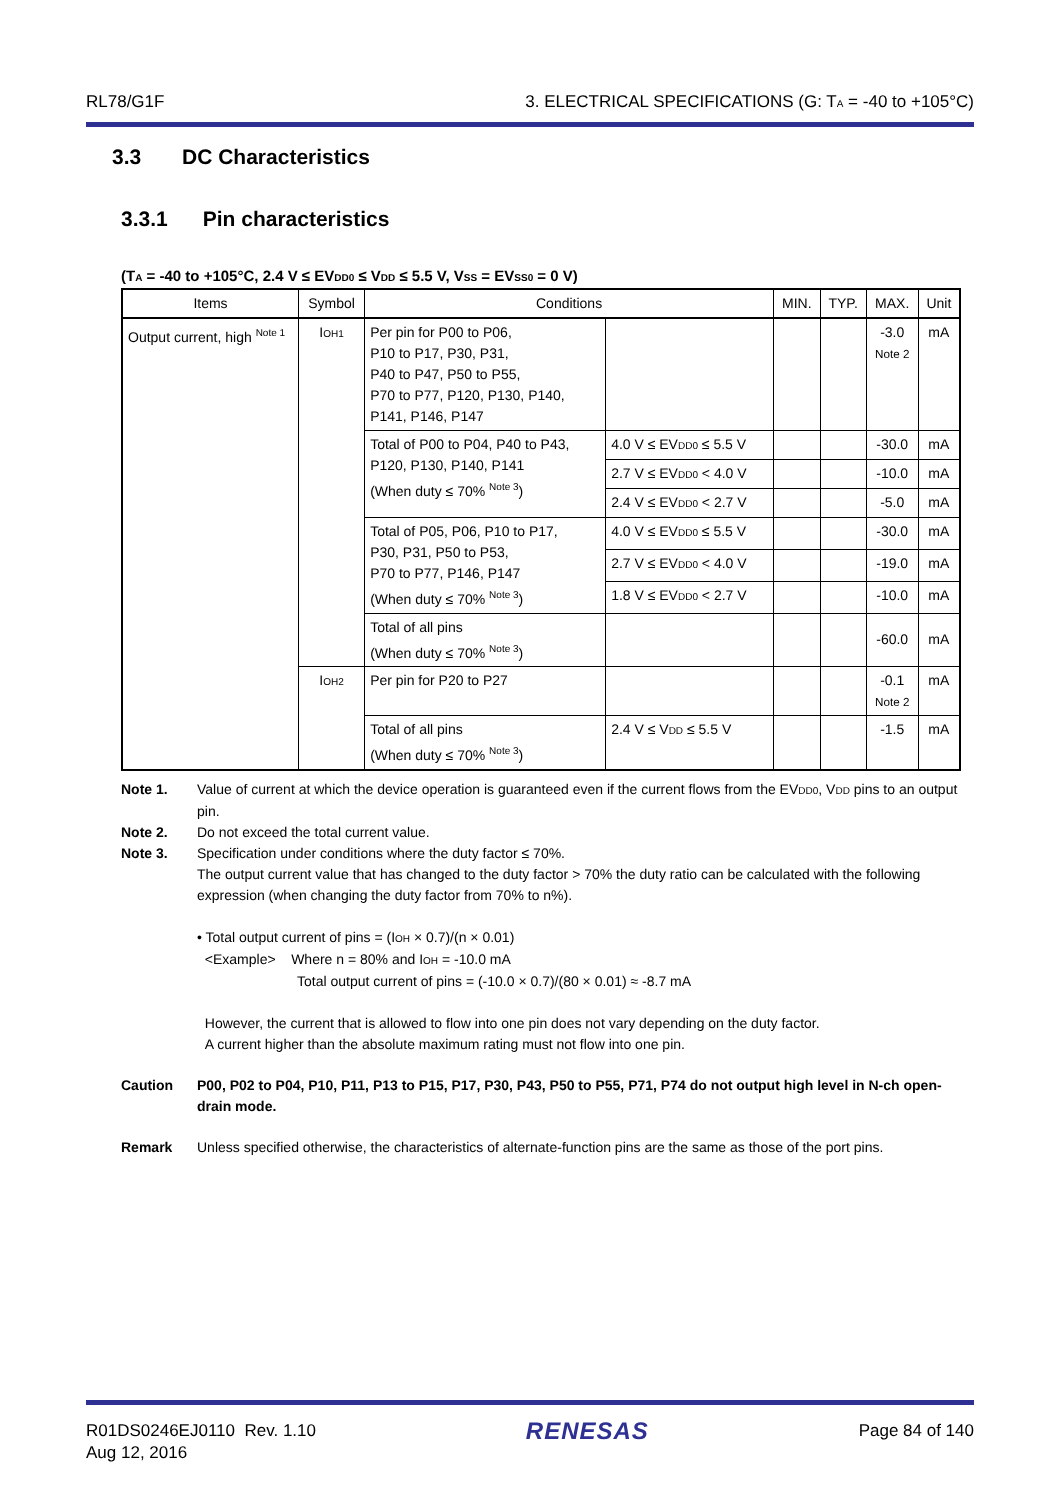RL78/G1F 3. ELECTRICAL SPECIFICATIONS (G: T<sub>A</sub> = -40 to +105°C)
3.3 DC Characteristics
3.3.1 Pin characteristics
(T<sub>A</sub> = -40 to +105°C, 2.4 V ≤ EV<sub>DD0</sub> ≤ V<sub>DD</sub> ≤ 5.5 V, V<sub>SS</sub> = EV<sub>SS0</sub> = 0 V)
| Items | Symbol | Conditions | | MIN. | TYP. | MAX. | Unit |
| --- | --- | --- | --- | --- | --- | --- | --- |
| Output current, high <sup>Note 1</sup> | I<sub>OH1</sub> | Per pin for P00 to P06, P10 to P17, P30, P31, P40 to P47, P50 to P55, P70 to P77, P120, P130, P140, P141, P146, P147 | | | | -3.0 Note 2 | mA |
| | | Total of P00 to P04, P40 to P43, P120, P130, P140, P141 (When duty ≤ 70% <sup>Note 3</sup>) | 4.0 V ≤ EV<sub>DD0</sub> ≤ 5.5 V | | | -30.0 | mA |
| | | | 2.7 V ≤ EV<sub>DD0</sub> < 4.0 V | | | -10.0 | mA |
| | | | 2.4 V ≤ EV<sub>DD0</sub> < 2.7 V | | | -5.0 | mA |
| | | Total of P05, P06, P10 to P17, P30, P31, P50 to P53, P70 to P77, P146, P147 (When duty ≤ 70% <sup>Note 3</sup>) | 4.0 V ≤ EV<sub>DD0</sub> ≤ 5.5 V | | | -30.0 | mA |
| | | | 2.7 V ≤ EV<sub>DD0</sub> < 4.0 V | | | -19.0 | mA |
| | | | 1.8 V ≤ EV<sub>DD0</sub> < 2.7 V | | | -10.0 | mA |
| | | Total of all pins (When duty ≤ 70% <sup>Note 3</sup>) | | | | -60.0 | mA |
| | I<sub>OH2</sub> | Per pin for P20 to P27 | | | | -0.1 Note 2 | mA |
| | | Total of all pins (When duty ≤ 70% <sup>Note 3</sup>) | 2.4 V ≤ V<sub>DD</sub> ≤ 5.5 V | | | -1.5 | mA |
Note 1. Value of current at which the device operation is guaranteed even if the current flows from the EV<sub>DD0</sub>, V<sub>DD</sub> pins to an output pin.
Note 2. Do not exceed the total current value.
Note 3. Specification under conditions where the duty factor ≤ 70%.
The output current value that has changed to the duty factor > 70% the duty ratio can be calculated with the following expression (when changing the duty factor from 70% to n%).
• Total output current of pins = (I<sub>OH</sub> × 0.7)/(n × 0.01)
<Example> Where n = 80% and I<sub>OH</sub> = -10.0 mA
Total output current of pins = (-10.0 × 0.7)/(80 × 0.01) ≈ -8.7 mA
However, the current that is allowed to flow into one pin does not vary depending on the duty factor.
A current higher than the absolute maximum rating must not flow into one pin.
Caution P00, P02 to P04, P10, P11, P13 to P15, P17, P30, P43, P50 to P55, P71, P74 do not output high level in N-ch open-drain mode.
Remark Unless specified otherwise, the characteristics of alternate-function pins are the same as those of the port pins.
R01DS0246EJ0110 Rev. 1.10
Aug 12, 2016 RENESAS Page 84 of 140